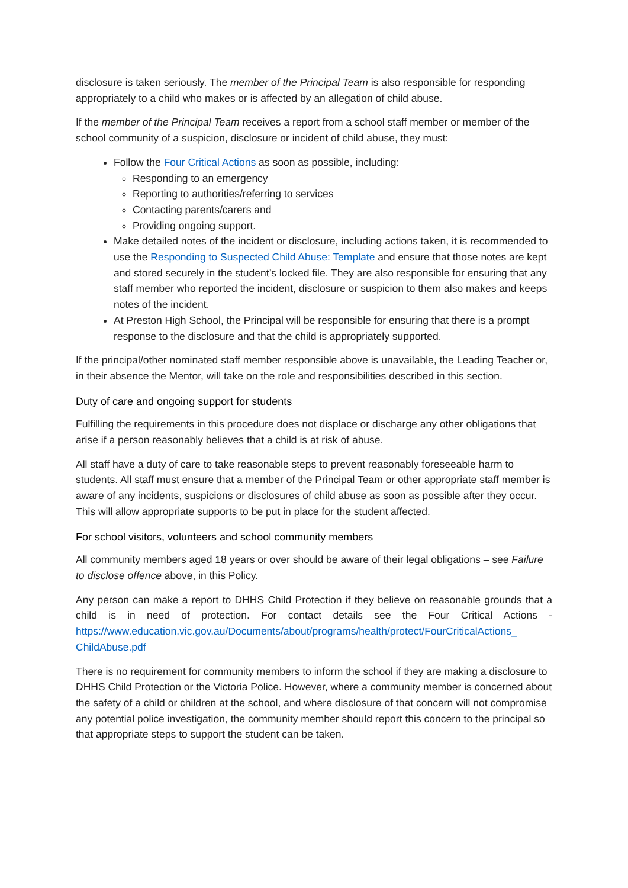disclosure is taken seriously. The member of the Principal Team is also responsible for responding appropriately to a child who makes or is affected by an allegation of child abuse.
If the member of the Principal Team receives a report from a school staff member or member of the school community of a suspicion, disclosure or incident of child abuse, they must:
Follow the Four Critical Actions as soon as possible, including:
Responding to an emergency
Reporting to authorities/referring to services
Contacting parents/carers and
Providing ongoing support.
Make detailed notes of the incident or disclosure, including actions taken, it is recommended to use the Responding to Suspected Child Abuse: Template and ensure that those notes are kept and stored securely in the student’s locked file. They are also responsible for ensuring that any staff member who reported the incident, disclosure or suspicion to them also makes and keeps notes of the incident.
At Preston High School, the Principal will be responsible for ensuring that there is a prompt response to the disclosure and that the child is appropriately supported.
If the principal/other nominated staff member responsible above is unavailable, the Leading Teacher or, in their absence the Mentor, will take on the role and responsibilities described in this section.
Duty of care and ongoing support for students
Fulfilling the requirements in this procedure does not displace or discharge any other obligations that arise if a person reasonably believes that a child is at risk of abuse.
All staff have a duty of care to take reasonable steps to prevent reasonably foreseeable harm to students. All staff must ensure that a member of the Principal Team or other appropriate staff member is aware of any incidents, suspicions or disclosures of child abuse as soon as possible after they occur. This will allow appropriate supports to be put in place for the student affected.
For school visitors, volunteers and school community members
All community members aged 18 years or over should be aware of their legal obligations – see Failure to disclose offence above, in this Policy.
Any person can make a report to DHHS Child Protection if they believe on reasonable grounds that a child is in need of protection. For contact details see the Four Critical Actions - https://www.education.vic.gov.au/Documents/about/programs/health/protect/FourCriticalActions_ ChildAbuse.pdf
There is no requirement for community members to inform the school if they are making a disclosure to DHHS Child Protection or the Victoria Police. However, where a community member is concerned about the safety of a child or children at the school, and where disclosure of that concern will not compromise any potential police investigation, the community member should report this concern to the principal so that appropriate steps to support the student can be taken.